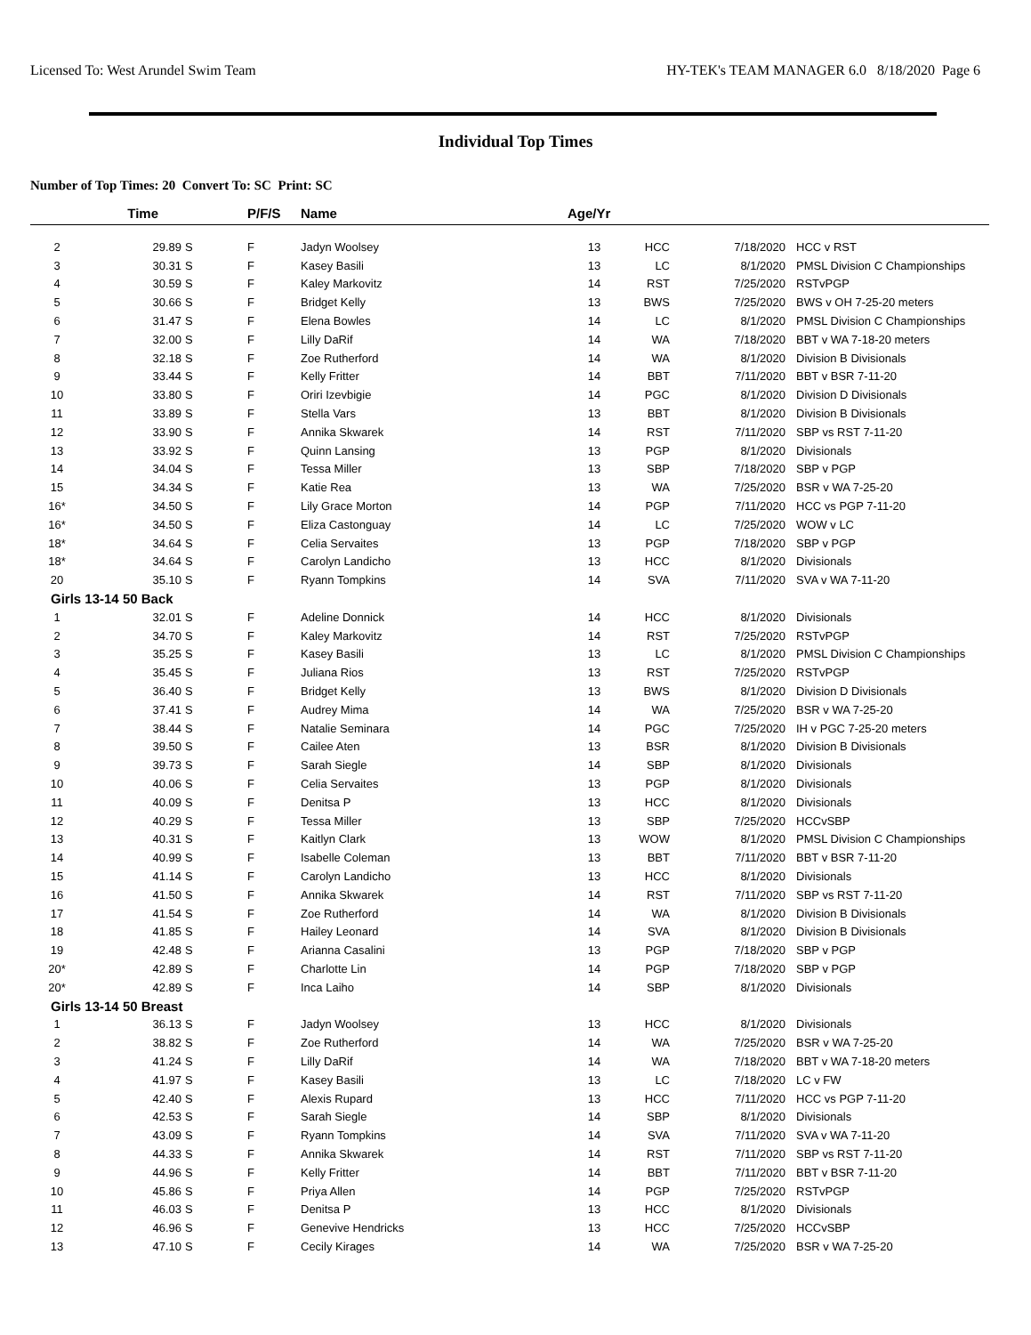Licensed To: West Arundel Swim Team HY-TEK's TEAM MANAGER 6.0 8/18/2020 Page 6
Individual Top Times
Number of Top Times: 20 Convert To: SC Print: SC
| | Time | | P/F/S | Name | Age/Yr | | | |
| --- | --- | --- | --- | --- | --- | --- | --- | --- |
| 2 | 29.89 | S | F | Jadyn Woolsey | 13 | HCC | 7/18/2020 | HCC v RST |
| 3 | 30.31 | S | F | Kasey Basili | 13 | LC | 8/1/2020 | PMSL Division C Championships |
| 4 | 30.59 | S | F | Kaley Markovitz | 14 | RST | 7/25/2020 | RSTvPGP |
| 5 | 30.66 | S | F | Bridget Kelly | 13 | BWS | 7/25/2020 | BWS v OH 7-25-20 meters |
| 6 | 31.47 | S | F | Elena Bowles | 14 | LC | 8/1/2020 | PMSL Division C Championships |
| 7 | 32.00 | S | F | Lilly DaRif | 14 | WA | 7/18/2020 | BBT v WA 7-18-20 meters |
| 8 | 32.18 | S | F | Zoe Rutherford | 14 | WA | 8/1/2020 | Division B Divisionals |
| 9 | 33.44 | S | F | Kelly Fritter | 14 | BBT | 7/11/2020 | BBT v BSR 7-11-20 |
| 10 | 33.80 | S | F | Oriri Izevbigie | 14 | PGC | 8/1/2020 | Division D Divisionals |
| 11 | 33.89 | S | F | Stella Vars | 13 | BBT | 8/1/2020 | Division B Divisionals |
| 12 | 33.90 | S | F | Annika Skwarek | 14 | RST | 7/11/2020 | SBP vs RST 7-11-20 |
| 13 | 33.92 | S | F | Quinn Lansing | 13 | PGP | 8/1/2020 | Divisionals |
| 14 | 34.04 | S | F | Tessa Miller | 13 | SBP | 7/18/2020 | SBP v PGP |
| 15 | 34.34 | S | F | Katie Rea | 13 | WA | 7/25/2020 | BSR v WA 7-25-20 |
| 16* | 34.50 | S | F | Lily Grace Morton | 14 | PGP | 7/11/2020 | HCC vs PGP 7-11-20 |
| 16* | 34.50 | S | F | Eliza Castonguay | 14 | LC | 7/25/2020 | WOW v LC |
| 18* | 34.64 | S | F | Celia Servaites | 13 | PGP | 7/18/2020 | SBP v PGP |
| 18* | 34.64 | S | F | Carolyn Landicho | 13 | HCC | 8/1/2020 | Divisionals |
| 20 | 35.10 | S | F | Ryann Tompkins | 14 | SVA | 7/11/2020 | SVA v WA 7-11-20 |
| Girls 13-14 50 Back | | | | | | | | |
| 1 | 32.01 | S | F | Adeline Donnick | 14 | HCC | 8/1/2020 | Divisionals |
| 2 | 34.70 | S | F | Kaley Markovitz | 14 | RST | 7/25/2020 | RSTvPGP |
| 3 | 35.25 | S | F | Kasey Basili | 13 | LC | 8/1/2020 | PMSL Division C Championships |
| 4 | 35.45 | S | F | Juliana Rios | 13 | RST | 7/25/2020 | RSTvPGP |
| 5 | 36.40 | S | F | Bridget Kelly | 13 | BWS | 8/1/2020 | Division D Divisionals |
| 6 | 37.41 | S | F | Audrey Mima | 14 | WA | 7/25/2020 | BSR v WA 7-25-20 |
| 7 | 38.44 | S | F | Natalie Seminara | 14 | PGC | 7/25/2020 | IH v PGC 7-25-20 meters |
| 8 | 39.50 | S | F | Cailee Aten | 13 | BSR | 8/1/2020 | Division B Divisionals |
| 9 | 39.73 | S | F | Sarah Siegle | 14 | SBP | 8/1/2020 | Divisionals |
| 10 | 40.06 | S | F | Celia Servaites | 13 | PGP | 8/1/2020 | Divisionals |
| 11 | 40.09 | S | F | Denitsa P | 13 | HCC | 8/1/2020 | Divisionals |
| 12 | 40.29 | S | F | Tessa Miller | 13 | SBP | 7/25/2020 | HCCvSBP |
| 13 | 40.31 | S | F | Kaitlyn Clark | 13 | WOW | 8/1/2020 | PMSL Division C Championships |
| 14 | 40.99 | S | F | Isabelle Coleman | 13 | BBT | 7/11/2020 | BBT v BSR 7-11-20 |
| 15 | 41.14 | S | F | Carolyn Landicho | 13 | HCC | 8/1/2020 | Divisionals |
| 16 | 41.50 | S | F | Annika Skwarek | 14 | RST | 7/11/2020 | SBP vs RST 7-11-20 |
| 17 | 41.54 | S | F | Zoe Rutherford | 14 | WA | 8/1/2020 | Division B Divisionals |
| 18 | 41.85 | S | F | Hailey Leonard | 14 | SVA | 8/1/2020 | Division B Divisionals |
| 19 | 42.48 | S | F | Arianna Casalini | 13 | PGP | 7/18/2020 | SBP v PGP |
| 20* | 42.89 | S | F | Charlotte Lin | 14 | PGP | 7/18/2020 | SBP v PGP |
| 20* | 42.89 | S | F | Inca Laiho | 14 | SBP | 8/1/2020 | Divisionals |
| Girls 13-14 50 Breast | | | | | | | | |
| 1 | 36.13 | S | F | Jadyn Woolsey | 13 | HCC | 8/1/2020 | Divisionals |
| 2 | 38.82 | S | F | Zoe Rutherford | 14 | WA | 7/25/2020 | BSR v WA 7-25-20 |
| 3 | 41.24 | S | F | Lilly DaRif | 14 | WA | 7/18/2020 | BBT v WA 7-18-20 meters |
| 4 | 41.97 | S | F | Kasey Basili | 13 | LC | 7/18/2020 | LC v FW |
| 5 | 42.40 | S | F | Alexis Rupard | 13 | HCC | 7/11/2020 | HCC vs PGP 7-11-20 |
| 6 | 42.53 | S | F | Sarah Siegle | 14 | SBP | 8/1/2020 | Divisionals |
| 7 | 43.09 | S | F | Ryann Tompkins | 14 | SVA | 7/11/2020 | SVA v WA 7-11-20 |
| 8 | 44.33 | S | F | Annika Skwarek | 14 | RST | 7/11/2020 | SBP vs RST 7-11-20 |
| 9 | 44.96 | S | F | Kelly Fritter | 14 | BBT | 7/11/2020 | BBT v BSR 7-11-20 |
| 10 | 45.86 | S | F | Priya Allen | 14 | PGP | 7/25/2020 | RSTvPGP |
| 11 | 46.03 | S | F | Denitsa P | 13 | HCC | 8/1/2020 | Divisionals |
| 12 | 46.96 | S | F | Genevive Hendricks | 13 | HCC | 7/25/2020 | HCCvSBP |
| 13 | 47.10 | S | F | Cecily Kirages | 14 | WA | 7/25/2020 | BSR v WA 7-25-20 |